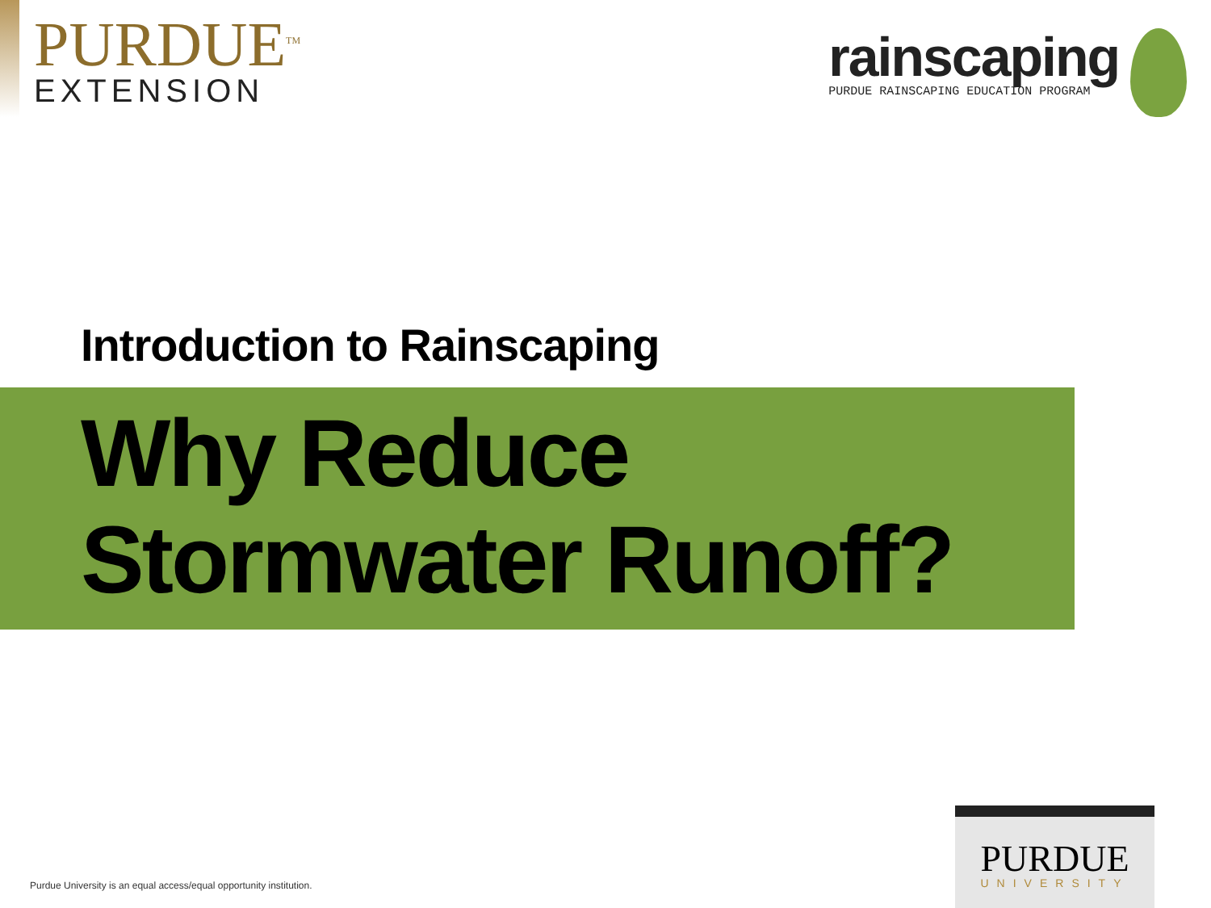PURDUE<sup>TM</sup>
EXTENSION
rainscaping
PURDUE RAINSCAPING EDUCATION PROGRAM
Introduction to Rainscaping
Why Reduce
Stormwater Runoff?
Purdue University is an equal access/equal opportunity institution.
PURDUE
UNIVERSITY